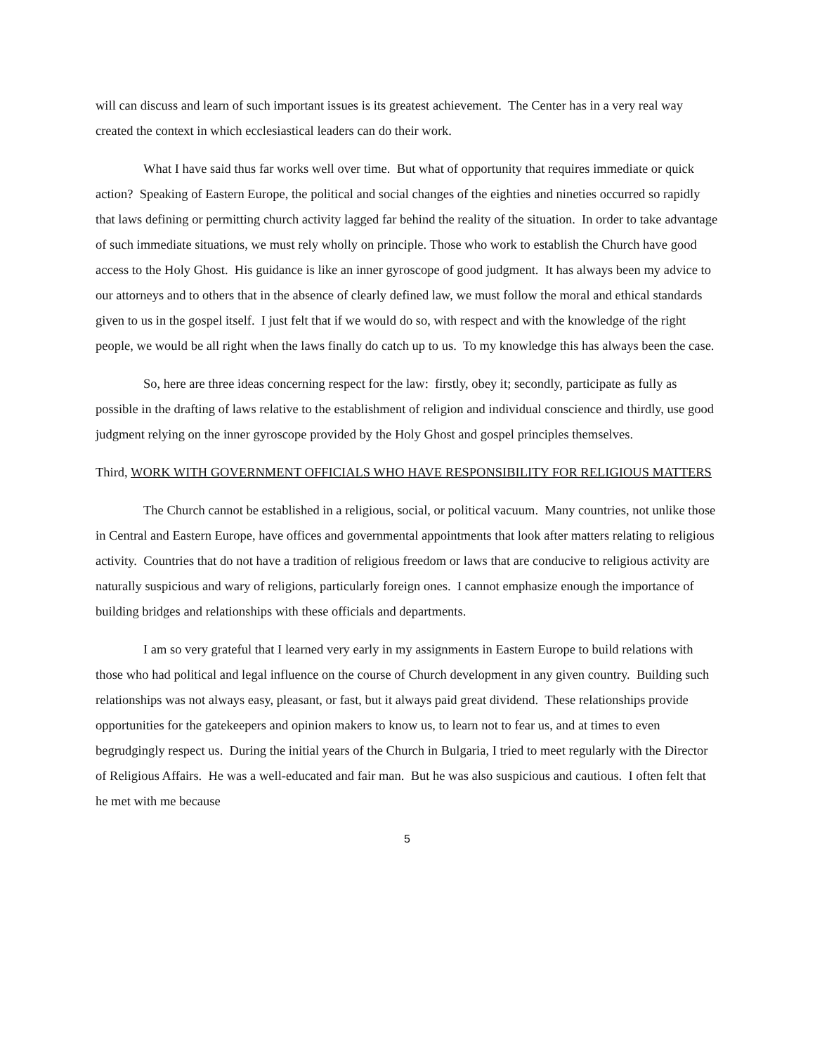will can discuss and learn of such important issues is its greatest achievement. The Center has in a very real way created the context in which ecclesiastical leaders can do their work.
What I have said thus far works well over time. But what of opportunity that requires immediate or quick action? Speaking of Eastern Europe, the political and social changes of the eighties and nineties occurred so rapidly that laws defining or permitting church activity lagged far behind the reality of the situation. In order to take advantage of such immediate situations, we must rely wholly on principle. Those who work to establish the Church have good access to the Holy Ghost. His guidance is like an inner gyroscope of good judgment. It has always been my advice to our attorneys and to others that in the absence of clearly defined law, we must follow the moral and ethical standards given to us in the gospel itself. I just felt that if we would do so, with respect and with the knowledge of the right people, we would be all right when the laws finally do catch up to us. To my knowledge this has always been the case.
So, here are three ideas concerning respect for the law: firstly, obey it; secondly, participate as fully as possible in the drafting of laws relative to the establishment of religion and individual conscience and thirdly, use good judgment relying on the inner gyroscope provided by the Holy Ghost and gospel principles themselves.
Third, WORK WITH GOVERNMENT OFFICIALS WHO HAVE RESPONSIBILITY FOR RELIGIOUS MATTERS
The Church cannot be established in a religious, social, or political vacuum. Many countries, not unlike those in Central and Eastern Europe, have offices and governmental appointments that look after matters relating to religious activity. Countries that do not have a tradition of religious freedom or laws that are conducive to religious activity are naturally suspicious and wary of religions, particularly foreign ones. I cannot emphasize enough the importance of building bridges and relationships with these officials and departments.
I am so very grateful that I learned very early in my assignments in Eastern Europe to build relations with those who had political and legal influence on the course of Church development in any given country. Building such relationships was not always easy, pleasant, or fast, but it always paid great dividend. These relationships provide opportunities for the gatekeepers and opinion makers to know us, to learn not to fear us, and at times to even begrudgingly respect us. During the initial years of the Church in Bulgaria, I tried to meet regularly with the Director of Religious Affairs. He was a well-educated and fair man. But he was also suspicious and cautious. I often felt that he met with me because
5